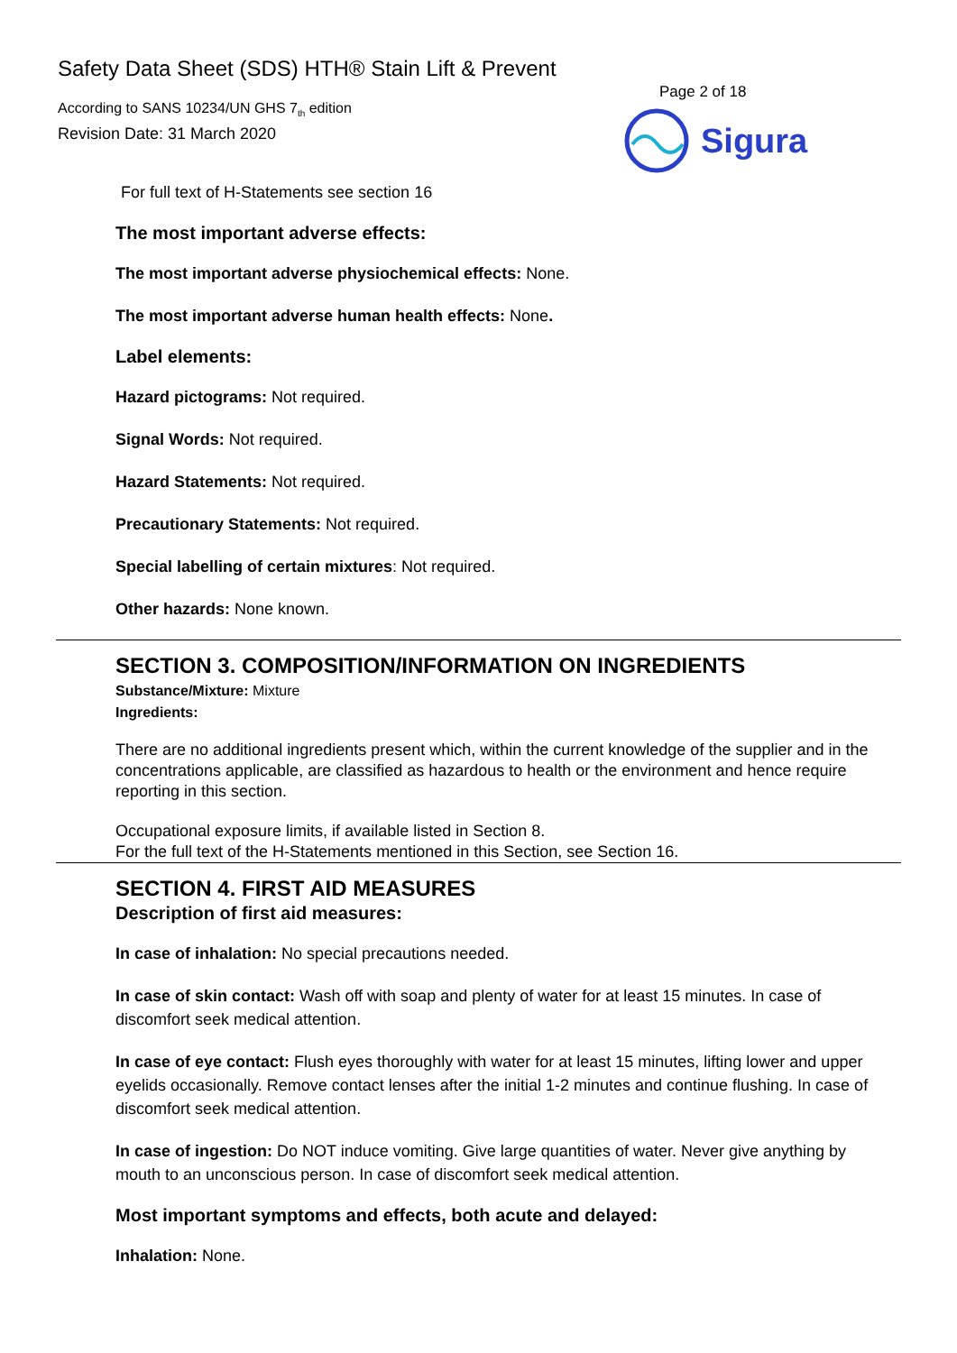Safety Data Sheet (SDS) HTH® Stain Lift & Prevent
According to SANS 10234/UN GHS 7<sub>th</sub> edition
Revision Date: 31 March 2020
Page 2 of 18
Sigura
For full text of H-Statements see section 16
The most important adverse effects:
The most important adverse physiochemical effects: None.
The most important adverse human health effects: None.
Label elements:
Hazard pictograms: Not required.
Signal Words: Not required.
Hazard Statements: Not required.
Precautionary Statements: Not required.
Special labelling of certain mixtures: Not required.
Other hazards: None known.
SECTION 3. COMPOSITION/INFORMATION ON INGREDIENTS
Substance/Mixture: Mixture
Ingredients:
There are no additional ingredients present which, within the current knowledge of the supplier and in the concentrations applicable, are classified as hazardous to health or the environment and hence require reporting in this section.
Occupational exposure limits, if available listed in Section 8.
For the full text of the H-Statements mentioned in this Section, see Section 16.
SECTION 4. FIRST AID MEASURES
Description of first aid measures:
In case of inhalation: No special precautions needed.
In case of skin contact: Wash off with soap and plenty of water for at least 15 minutes. In case of discomfort seek medical attention.
In case of eye contact: Flush eyes thoroughly with water for at least 15 minutes, lifting lower and upper eyelids occasionally. Remove contact lenses after the initial 1-2 minutes and continue flushing. In case of discomfort seek medical attention.
In case of ingestion: Do NOT induce vomiting. Give large quantities of water. Never give anything by mouth to an unconscious person. In case of discomfort seek medical attention.
Most important symptoms and effects, both acute and delayed:
Inhalation: None.